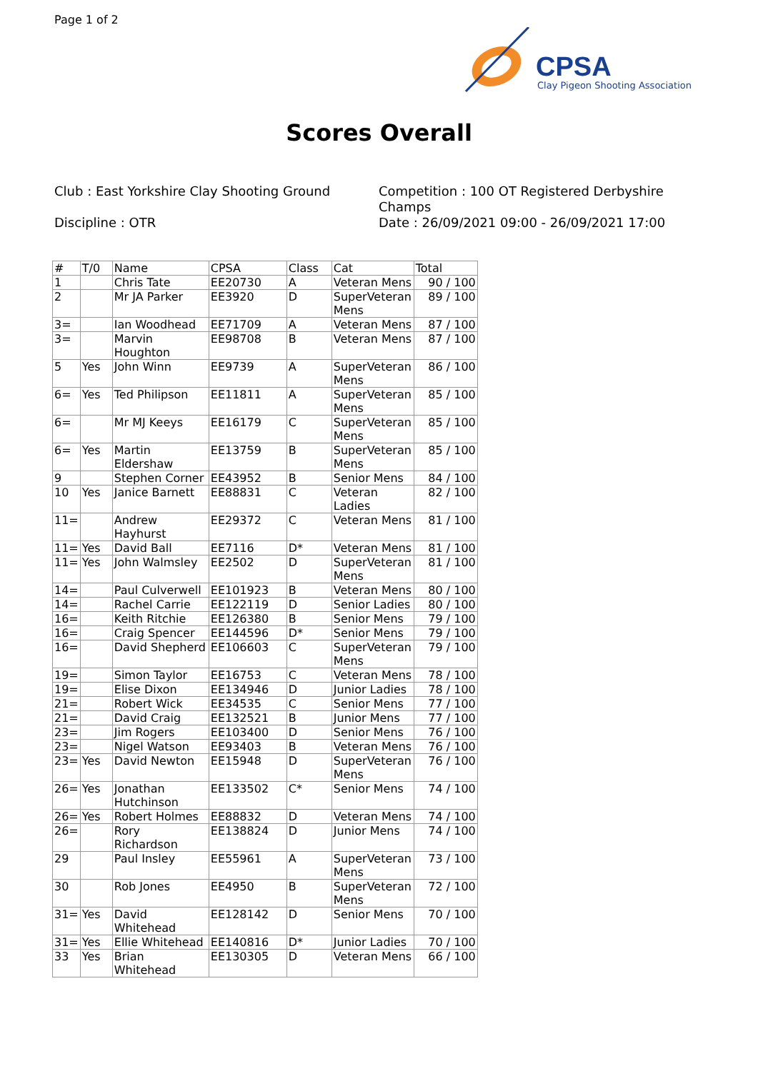Page 1 of 2
CPSA
Clay Pigeon Shooting Association
Scores Overall
Club : East Yorkshire Clay Shooting Ground
Discipline : OTR
Competition : 100 OT Registered Derbyshire Champs
Date : 26/09/2021 09:00 - 26/09/2021 17:00
| # | T/0 | Name | CPSA | Class | Cat | Total |
| --- | --- | --- | --- | --- | --- | --- |
| 1 | | Chris Tate | EE20730 | A | Veteran Mens | 90 / 100 |
| 2 | | Mr JA Parker | EE3920 | D | SuperVeteran Mens | 89 / 100 |
| 3= | | Ian Woodhead | EE71709 | A | Veteran Mens | 87 / 100 |
| 3= | | Marvin Houghton | EE98708 | B | Veteran Mens | 87 / 100 |
| 5 | Yes | John Winn | EE9739 | A | SuperVeteran Mens | 86 / 100 |
| 6= | Yes | Ted Philipson | EE11811 | A | SuperVeteran Mens | 85 / 100 |
| 6= | | Mr MJ Keeys | EE16179 | C | SuperVeteran Mens | 85 / 100 |
| 6= | Yes | Martin Eldershaw | EE13759 | B | SuperVeteran Mens | 85 / 100 |
| 9 | | Stephen Corner | EE43952 | B | Senior Mens | 84 / 100 |
| 10 | Yes | Janice Barnett | EE88831 | C | Veteran Ladies | 82 / 100 |
| 11= | | Andrew Hayhurst | EE29372 | C | Veteran Mens | 81 / 100 |
| 11= | Yes | David Ball | EE7116 | D* | Veteran Mens | 81 / 100 |
| 11= | Yes | John Walmsley | EE2502 | D | SuperVeteran Mens | 81 / 100 |
| 14= | | Paul Culverwell | EE101923 | B | Veteran Mens | 80 / 100 |
| 14= | | Rachel Carrie | EE122119 | D | Senior Ladies | 80 / 100 |
| 16= | | Keith Ritchie | EE126380 | B | Senior Mens | 79 / 100 |
| 16= | | Craig Spencer | EE144596 | D* | Senior Mens | 79 / 100 |
| 16= | | David Shepherd | EE106603 | C | SuperVeteran Mens | 79 / 100 |
| 19= | | Simon Taylor | EE16753 | C | Veteran Mens | 78 / 100 |
| 19= | | Elise Dixon | EE134946 | D | Junior Ladies | 78 / 100 |
| 21= | | Robert Wick | EE34535 | C | Senior Mens | 77 / 100 |
| 21= | | David Craig | EE132521 | B | Junior Mens | 77 / 100 |
| 23= | | Jim Rogers | EE103400 | D | Senior Mens | 76 / 100 |
| 23= | | Nigel Watson | EE93403 | B | Veteran Mens | 76 / 100 |
| 23= | Yes | David Newton | EE15948 | D | SuperVeteran Mens | 76 / 100 |
| 26= | Yes | Jonathan Hutchinson | EE133502 | C* | Senior Mens | 74 / 100 |
| 26= | Yes | Robert Holmes | EE88832 | D | Veteran Mens | 74 / 100 |
| 26= | | Rory Richardson | EE138824 | D | Junior Mens | 74 / 100 |
| 29 | | Paul Insley | EE55961 | A | SuperVeteran Mens | 73 / 100 |
| 30 | | Rob Jones | EE4950 | B | SuperVeteran Mens | 72 / 100 |
| 31= | Yes | David Whitehead | EE128142 | D | Senior Mens | 70 / 100 |
| 31= | Yes | Ellie Whitehead | EE140816 | D* | Junior Ladies | 70 / 100 |
| 33 | Yes | Brian Whitehead | EE130305 | D | Veteran Mens | 66 / 100 |